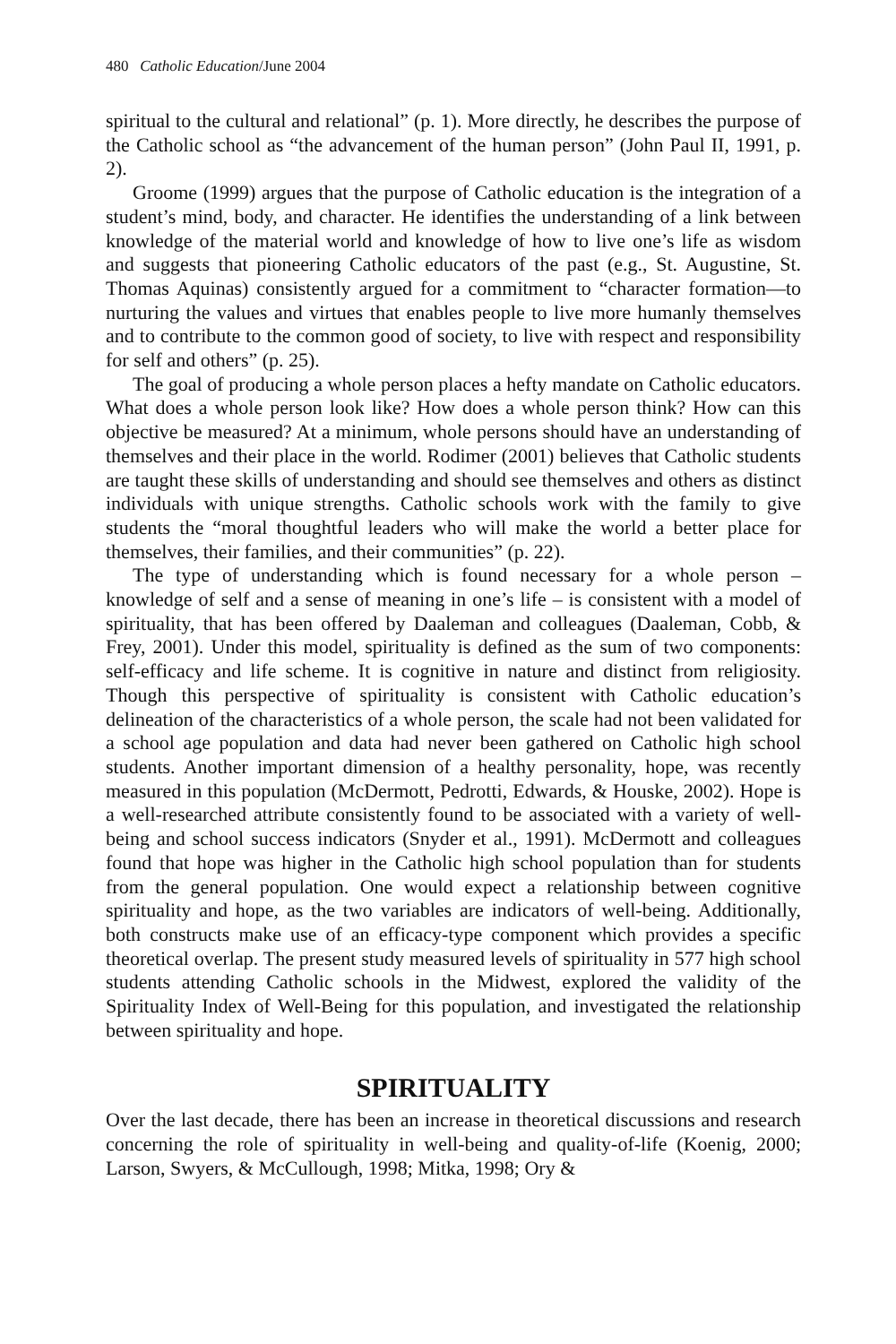480 Catholic Education/June 2004
spiritual to the cultural and relational” (p. 1). More directly, he describes the purpose of the Catholic school as “the advancement of the human person” (John Paul II, 1991, p. 2).
Groome (1999) argues that the purpose of Catholic education is the integration of a student’s mind, body, and character. He identifies the understanding of a link between knowledge of the material world and knowledge of how to live one’s life as wisdom and suggests that pioneering Catholic educators of the past (e.g., St. Augustine, St. Thomas Aquinas) consistently argued for a commitment to “character formation—to nurturing the values and virtues that enables people to live more humanly themselves and to contribute to the common good of society, to live with respect and responsibility for self and others” (p. 25).
The goal of producing a whole person places a hefty mandate on Catholic educators. What does a whole person look like? How does a whole person think? How can this objective be measured? At a minimum, whole persons should have an understanding of themselves and their place in the world. Rodimer (2001) believes that Catholic students are taught these skills of understanding and should see themselves and others as distinct individuals with unique strengths. Catholic schools work with the family to give students the “moral thoughtful leaders who will make the world a better place for themselves, their families, and their communities” (p. 22).
The type of understanding which is found necessary for a whole person – knowledge of self and a sense of meaning in one’s life – is consistent with a model of spirituality, that has been offered by Daaleman and colleagues (Daaleman, Cobb, & Frey, 2001). Under this model, spirituality is defined as the sum of two components: self-efficacy and life scheme. It is cognitive in nature and distinct from religiosity. Though this perspective of spirituality is consistent with Catholic education’s delineation of the characteristics of a whole person, the scale had not been validated for a school age population and data had never been gathered on Catholic high school students. Another important dimension of a healthy personality, hope, was recently measured in this population (McDermott, Pedrotti, Edwards, & Houske, 2002). Hope is a well-researched attribute consistently found to be associated with a variety of well-being and school success indicators (Snyder et al., 1991). McDermott and colleagues found that hope was higher in the Catholic high school population than for students from the general population. One would expect a relationship between cognitive spirituality and hope, as the two variables are indicators of well-being. Additionally, both constructs make use of an efficacy-type component which provides a specific theoretical overlap. The present study measured levels of spirituality in 577 high school students attending Catholic schools in the Midwest, explored the validity of the Spirituality Index of Well-Being for this population, and investigated the relationship between spirituality and hope.
SPIRITUALITY
Over the last decade, there has been an increase in theoretical discussions and research concerning the role of spirituality in well-being and quality-of-life (Koenig, 2000; Larson, Swyers, & McCullough, 1998; Mitka, 1998; Ory &